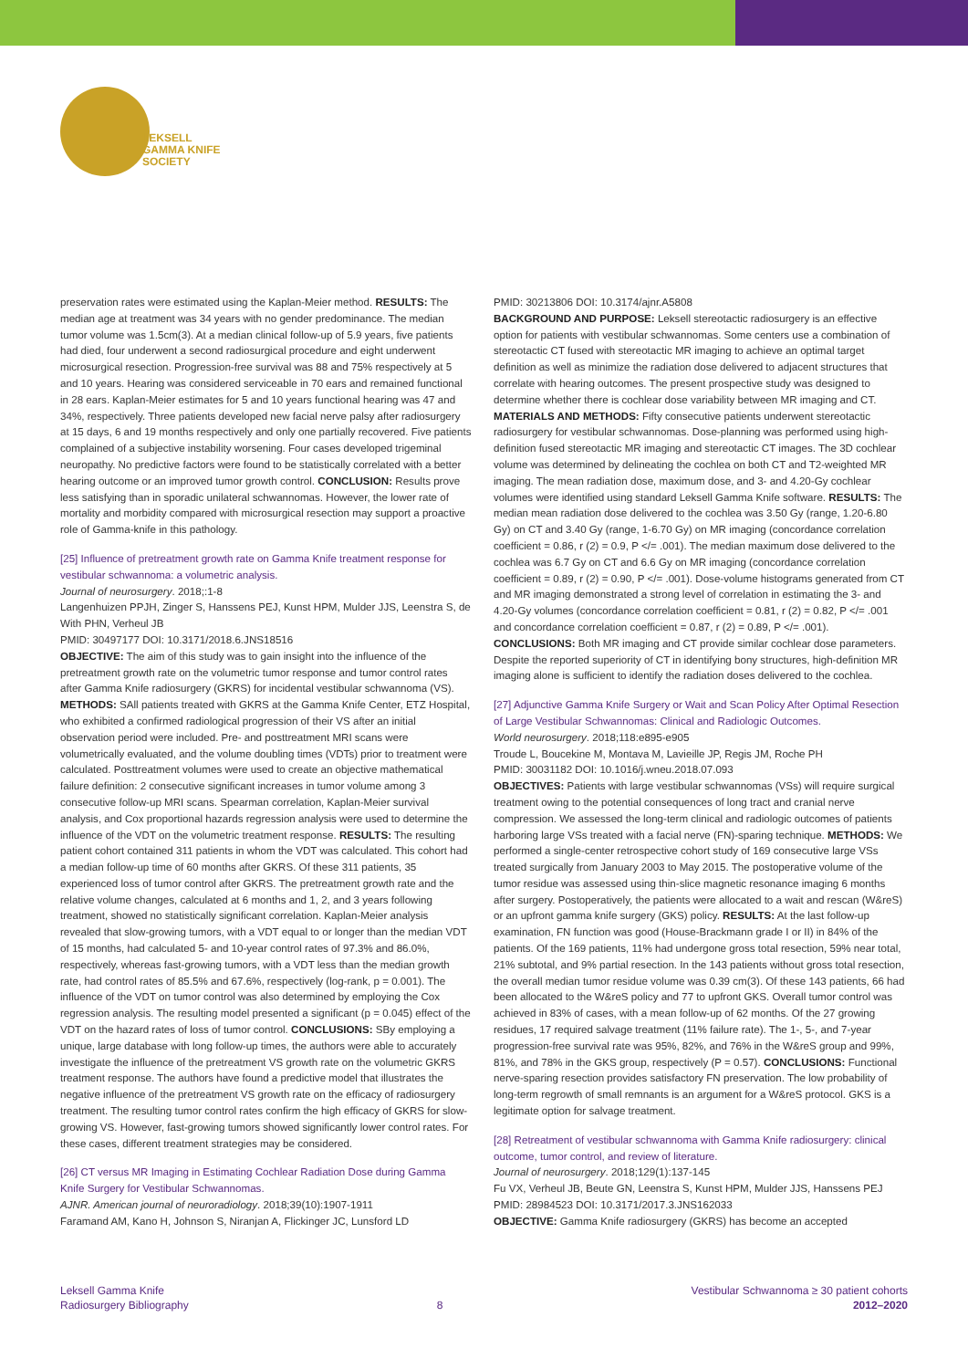LEKSELL
GAMMA KNIFE
SOCIETY
preservation rates were estimated using the Kaplan-Meier method. RESULTS: The median age at treatment was 34 years with no gender predominance. The median tumor volume was 1.5cm(3). At a median clinical follow-up of 5.9 years, five patients had died, four underwent a second radiosurgical procedure and eight underwent microsurgical resection. Progression-free survival was 88 and 75% respectively at 5 and 10 years. Hearing was considered serviceable in 70 ears and remained functional in 28 ears. Kaplan-Meier estimates for 5 and 10 years functional hearing was 47 and 34%, respectively. Three patients developed new facial nerve palsy after radiosurgery at 15 days, 6 and 19 months respectively and only one partially recovered. Five patients complained of a subjective instability worsening. Four cases developed trigeminal neuropathy. No predictive factors were found to be statistically correlated with a better hearing outcome or an improved tumor growth control. CONCLUSION: Results prove less satisfying than in sporadic unilateral schwannomas. However, the lower rate of mortality and morbidity compared with microsurgical resection may support a proactive role of Gamma-knife in this pathology.
[25] Influence of pretreatment growth rate on Gamma Knife treatment response for vestibular schwannoma: a volumetric analysis.
Journal of neurosurgery. 2018;:1-8
Langenhuizen PPJH, Zinger S, Hanssens PEJ, Kunst HPM, Mulder JJS, Leenstra S, de With PHN, Verheul JB
PMID: 30497177 DOI: 10.3171/2018.6.JNS18516
OBJECTIVE: The aim of this study was to gain insight into the influence of the pretreatment growth rate on the volumetric tumor response and tumor control rates after Gamma Knife radiosurgery (GKRS) for incidental vestibular schwannoma (VS). METHODS: SAll patients treated with GKRS at the Gamma Knife Center, ETZ Hospital, who exhibited a confirmed radiological progression of their VS after an initial observation period were included. Pre- and posttreatment MRI scans were volumetrically evaluated, and the volume doubling times (VDTs) prior to treatment were calculated. Posttreatment volumes were used to create an objective mathematical failure definition: 2 consecutive significant increases in tumor volume among 3 consecutive follow-up MRI scans. Spearman correlation, Kaplan-Meier survival analysis, and Cox proportional hazards regression analysis were used to determine the influence of the VDT on the volumetric treatment response. RESULTS: The resulting patient cohort contained 311 patients in whom the VDT was calculated. This cohort had a median follow-up time of 60 months after GKRS. Of these 311 patients, 35 experienced loss of tumor control after GKRS. The pretreatment growth rate and the relative volume changes, calculated at 6 months and 1, 2, and 3 years following treatment, showed no statistically significant correlation. Kaplan-Meier analysis revealed that slow-growing tumors, with a VDT equal to or longer than the median VDT of 15 months, had calculated 5- and 10-year control rates of 97.3% and 86.0%, respectively, whereas fast-growing tumors, with a VDT less than the median growth rate, had control rates of 85.5% and 67.6%, respectively (log-rank, p = 0.001). The influence of the VDT on tumor control was also determined by employing the Cox regression analysis. The resulting model presented a significant (p = 0.045) effect of the VDT on the hazard rates of loss of tumor control. CONCLUSIONS: SBy employing a unique, large database with long follow-up times, the authors were able to accurately investigate the influence of the pretreatment VS growth rate on the volumetric GKRS treatment response. The authors have found a predictive model that illustrates the negative influence of the pretreatment VS growth rate on the efficacy of radiosurgery treatment. The resulting tumor control rates confirm the high efficacy of GKRS for slow-growing VS. However, fast-growing tumors showed significantly lower control rates. For these cases, different treatment strategies may be considered.
[26] CT versus MR Imaging in Estimating Cochlear Radiation Dose during Gamma Knife Surgery for Vestibular Schwannomas.
AJNR. American journal of neuroradiology. 2018;39(10):1907-1911
Faramand AM, Kano H, Johnson S, Niranjan A, Flickinger JC, Lunsford LD
PMID: 30213806 DOI: 10.3174/ajnr.A5808
BACKGROUND AND PURPOSE: Leksell stereotactic radiosurgery is an effective option for patients with vestibular schwannomas. Some centers use a combination of stereotactic CT fused with stereotactic MR imaging to achieve an optimal target definition as well as minimize the radiation dose delivered to adjacent structures that correlate with hearing outcomes. The present prospective study was designed to determine whether there is cochlear dose variability between MR imaging and CT. MATERIALS AND METHODS: Fifty consecutive patients underwent stereotactic radiosurgery for vestibular schwannomas. Dose-planning was performed using high-definition fused stereotactic MR imaging and stereotactic CT images. The 3D cochlear volume was determined by delineating the cochlea on both CT and T2-weighted MR imaging. The mean radiation dose, maximum dose, and 3- and 4.20-Gy cochlear volumes were identified using standard Leksell Gamma Knife software. RESULTS: The median mean radiation dose delivered to the cochlea was 3.50 Gy (range, 1.20-6.80 Gy) on CT and 3.40 Gy (range, 1-6.70 Gy) on MR imaging (concordance correlation coefficient = 0.86, r (2) = 0.9, P </= .001). The median maximum dose delivered to the cochlea was 6.7 Gy on CT and 6.6 Gy on MR imaging (concordance correlation coefficient = 0.89, r (2) = 0.90, P </= .001). Dose-volume histograms generated from CT and MR imaging demonstrated a strong level of correlation in estimating the 3- and 4.20-Gy volumes (concordance correlation coefficient = 0.81, r (2) = 0.82, P </= .001 and concordance correlation coefficient = 0.87, r (2) = 0.89, P </= .001). CONCLUSIONS: Both MR imaging and CT provide similar cochlear dose parameters. Despite the reported superiority of CT in identifying bony structures, high-definition MR imaging alone is sufficient to identify the radiation doses delivered to the cochlea.
[27] Adjunctive Gamma Knife Surgery or Wait and Scan Policy After Optimal Resection of Large Vestibular Schwannomas: Clinical and Radiologic Outcomes.
World neurosurgery. 2018;118:e895-e905
Troude L, Boucekine M, Montava M, Lavieille JP, Regis JM, Roche PH
PMID: 30031182 DOI: 10.1016/j.wneu.2018.07.093
OBJECTIVES: Patients with large vestibular schwannomas (VSs) will require surgical treatment owing to the potential consequences of long tract and cranial nerve compression. We assessed the long-term clinical and radiologic outcomes of patients harboring large VSs treated with a facial nerve (FN)-sparing technique. METHODS: We performed a single-center retrospective cohort study of 169 consecutive large VSs treated surgically from January 2003 to May 2015. The postoperative volume of the tumor residue was assessed using thin-slice magnetic resonance imaging 6 months after surgery. Postoperatively, the patients were allocated to a wait and rescan (W&reS) or an upfront gamma knife surgery (GKS) policy. RESULTS: At the last follow-up examination, FN function was good (House-Brackmann grade I or II) in 84% of the patients. Of the 169 patients, 11% had undergone gross total resection, 59% near total, 21% subtotal, and 9% partial resection. In the 143 patients without gross total resection, the overall median tumor residue volume was 0.39 cm(3). Of these 143 patients, 66 had been allocated to the W&reS policy and 77 to upfront GKS. Overall tumor control was achieved in 83% of cases, with a mean follow-up of 62 months. Of the 27 growing residues, 17 required salvage treatment (11% failure rate). The 1-, 5-, and 7-year progression-free survival rate was 95%, 82%, and 76% in the W&reS group and 99%, 81%, and 78% in the GKS group, respectively (P = 0.57). CONCLUSIONS: Functional nerve-sparing resection provides satisfactory FN preservation. The low probability of long-term regrowth of small remnants is an argument for a W&reS protocol. GKS is a legitimate option for salvage treatment.
[28] Retreatment of vestibular schwannoma with Gamma Knife radiosurgery: clinical outcome, tumor control, and review of literature.
Journal of neurosurgery. 2018;129(1):137-145
Fu VX, Verheul JB, Beute GN, Leenstra S, Kunst HPM, Mulder JJS, Hanssens PEJ
PMID: 28984523 DOI: 10.3171/2017.3.JNS162033
OBJECTIVE: Gamma Knife radiosurgery (GKRS) has become an accepted
Leksell Gamma Knife
Radiosurgery Bibliography
8
Vestibular Schwannoma ≥ 30 patient cohorts
2012–2020